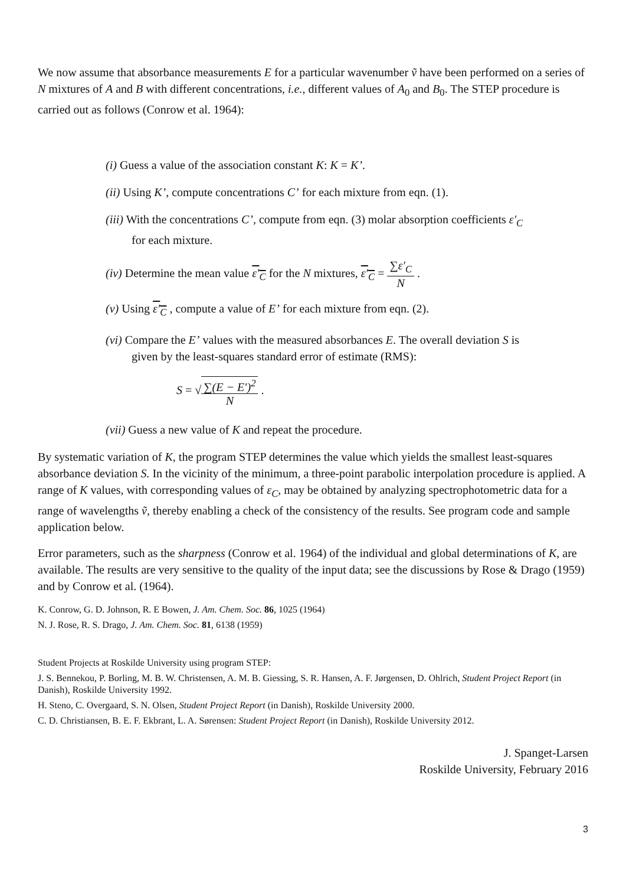We now assume that absorbance measurements E for a particular wavenumber ṽ have been performed on a series of N mixtures of A and B with different concentrations, i.e., different values of A<sub>0</sub> and B<sub>0</sub>. The STEP procedure is carried out as follows (Conrow et al. 1964):
(i) Guess a value of the association constant K: K = K’.
(ii) Using K’, compute concentrations C’ for each mixture from eqn. (1).
(iii) With the concentrations C’, compute from eqn. (3) molar absorption coefficients ε′<sub>C</sub>
for each mixture.
(iv) Determine the mean value ε′<sub>C</sub> for the N mixtures, ε′<sub>C</sub> = ∑ε′<sub>C</sub> N .
(v) Using ε′<sub>C</sub> , compute a value of E’ for each mixture from eqn. (2).
(vi) Compare the E’ values with the measured absorbances E. The overall deviation S is
given by the least-squares standard error of estimate (RMS):
S = √∑(E − E′)<sup>2</sup> N .
(vii) Guess a new value of K and repeat the procedure.
By systematic variation of K, the program STEP determines the value which yields the smallest least-squares absorbance deviation S. In the vicinity of the minimum, a three-point parabolic interpolation procedure is applied. A range of K values, with corresponding values of ε<sub>C</sub>, may be obtained by analyzing spectrophotometric data for a range of wavelengths ṽ, thereby enabling a check of the consistency of the results. See program code and sample application below.
Error parameters, such as the sharpness (Conrow et al. 1964) of the individual and global determinations of K, are available. The results are very sensitive to the quality of the input data; see the discussions by Rose & Drago (1959) and by Conrow et al. (1964).
K. Conrow, G. D. Johnson, R. E Bowen, J. Am. Chem. Soc. 86, 1025 (1964)
N. J. Rose, R. S. Drago, J. Am. Chem. Soc. 81, 6138 (1959)
Student Projects at Roskilde University using program STEP:
J. S. Bennekou, P. Borling, M. B. W. Christensen, A. M. B. Giessing, S. R. Hansen, A. F. Jørgensen, D. Ohlrich, Student Project Report (in Danish), Roskilde University 1992.
H. Steno, C. Overgaard, S. N. Olsen, Student Project Report (in Danish), Roskilde University 2000.
C. D. Christiansen, B. E. F. Ekbrant, L. A. Sørensen: Student Project Report (in Danish), Roskilde University 2012.
J. Spanget-Larsen
Roskilde University, February 2016
3